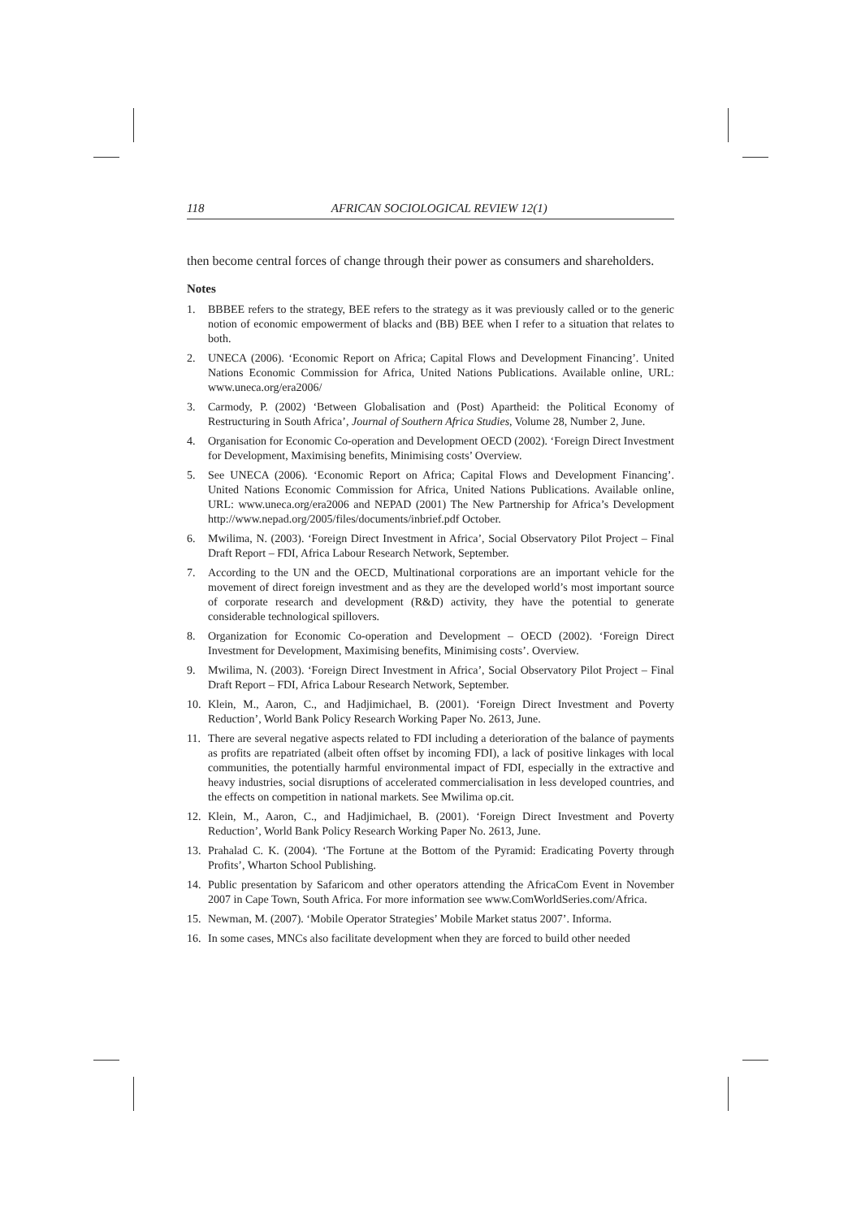118 AFRICAN SOCIOLOGICAL REVIEW 12(1)
then become central forces of change through their power as consumers and shareholders.
Notes
1. BBBEE refers to the strategy, BEE refers to the strategy as it was previously called or to the generic notion of economic empowerment of blacks and (BB) BEE when I refer to a situation that relates to both.
2. UNECA (2006). ‘Economic Report on Africa; Capital Flows and Development Financing’. United Nations Economic Commission for Africa, United Nations Publications. Available online, URL: www.uneca.org/era2006/
3. Carmody, P. (2002) ‘Between Globalisation and (Post) Apartheid: the Political Economy of Restructuring in South Africa’, Journal of Southern Africa Studies, Volume 28, Number 2, June.
4. Organisation for Economic Co-operation and Development OECD (2002). ‘Foreign Direct Investment for Development, Maximising benefits, Minimising costs’ Overview.
5. See UNECA (2006). ‘Economic Report on Africa; Capital Flows and Development Financing’. United Nations Economic Commission for Africa, United Nations Publications. Available online, URL: www.uneca.org/era2006 and NEPAD (2001) The New Partnership for Africa’s Development http://www.nepad.org/2005/files/documents/inbrief.pdf October.
6. Mwilima, N. (2003). ‘Foreign Direct Investment in Africa’, Social Observatory Pilot Project – Final Draft Report – FDI, Africa Labour Research Network, September.
7. According to the UN and the OECD, Multinational corporations are an important vehicle for the movement of direct foreign investment and as they are the developed world’s most important source of corporate research and development (R&D) activity, they have the potential to generate considerable technological spillovers.
8. Organization for Economic Co-operation and Development – OECD (2002). ‘Foreign Direct Investment for Development, Maximising benefits, Minimising costs’. Overview.
9. Mwilima, N. (2003). ‘Foreign Direct Investment in Africa’, Social Observatory Pilot Project – Final Draft Report – FDI, Africa Labour Research Network, September.
10. Klein, M., Aaron, C., and Hadjimichael, B. (2001). ‘Foreign Direct Investment and Poverty Reduction’, World Bank Policy Research Working Paper No. 2613, June.
11. There are several negative aspects related to FDI including a deterioration of the balance of payments as profits are repatriated (albeit often offset by incoming FDI), a lack of positive linkages with local communities, the potentially harmful environmental impact of FDI, especially in the extractive and heavy industries, social disruptions of accelerated commercialisation in less developed countries, and the effects on competition in national markets. See Mwilima op.cit.
12. Klein, M., Aaron, C., and Hadjimichael, B. (2001). ‘Foreign Direct Investment and Poverty Reduction’, World Bank Policy Research Working Paper No. 2613, June.
13. Prahalad C. K. (2004). ‘The Fortune at the Bottom of the Pyramid: Eradicating Poverty through Profits’, Wharton School Publishing.
14. Public presentation by Safaricom and other operators attending the AfricaCom Event in November 2007 in Cape Town, South Africa. For more information see www.ComWorldSeries.com/Africa.
15. Newman, M. (2007). ‘Mobile Operator Strategies’ Mobile Market status 2007’. Informa.
16. In some cases, MNCs also facilitate development when they are forced to build other needed